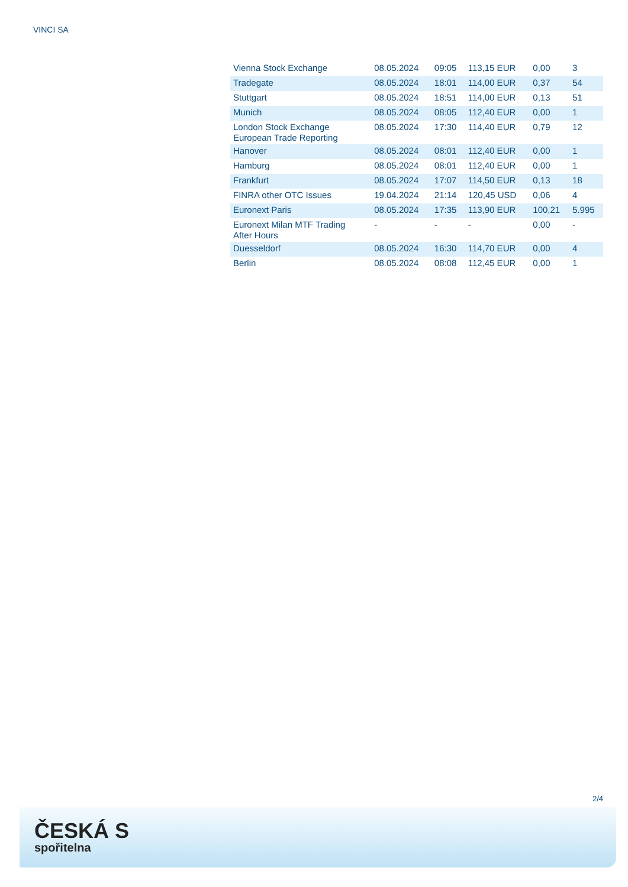VINCI SA
| Vienna Stock Exchange | 08.05.2024 | 09:05 | 113,15 EUR | 0,00 | 3 |
| Tradegate | 08.05.2024 | 18:01 | 114,00 EUR | 0,37 | 54 |
| Stuttgart | 08.05.2024 | 18:51 | 114,00 EUR | 0,13 | 51 |
| Munich | 08.05.2024 | 08:05 | 112,40 EUR | 0,00 | 1 |
| London Stock Exchange European Trade Reporting | 08.05.2024 | 17:30 | 114,40 EUR | 0,79 | 12 |
| Hanover | 08.05.2024 | 08:01 | 112,40 EUR | 0,00 | 1 |
| Hamburg | 08.05.2024 | 08:01 | 112,40 EUR | 0,00 | 1 |
| Frankfurt | 08.05.2024 | 17:07 | 114,50 EUR | 0,13 | 18 |
| FINRA other OTC Issues | 19.04.2024 | 21:14 | 120,45 USD | 0,06 | 4 |
| Euronext Paris | 08.05.2024 | 17:35 | 113,90 EUR | 100,21 | 5.995 |
| Euronext Milan MTF Trading After Hours | - | - | - | 0,00 | - |
| Duesseldorf | 08.05.2024 | 16:30 | 114,70 EUR | 0,00 | 4 |
| Berlin | 08.05.2024 | 08:08 | 112,45 EUR | 0,00 | 1 |
2/4
ČESKÁ S
spořitelna